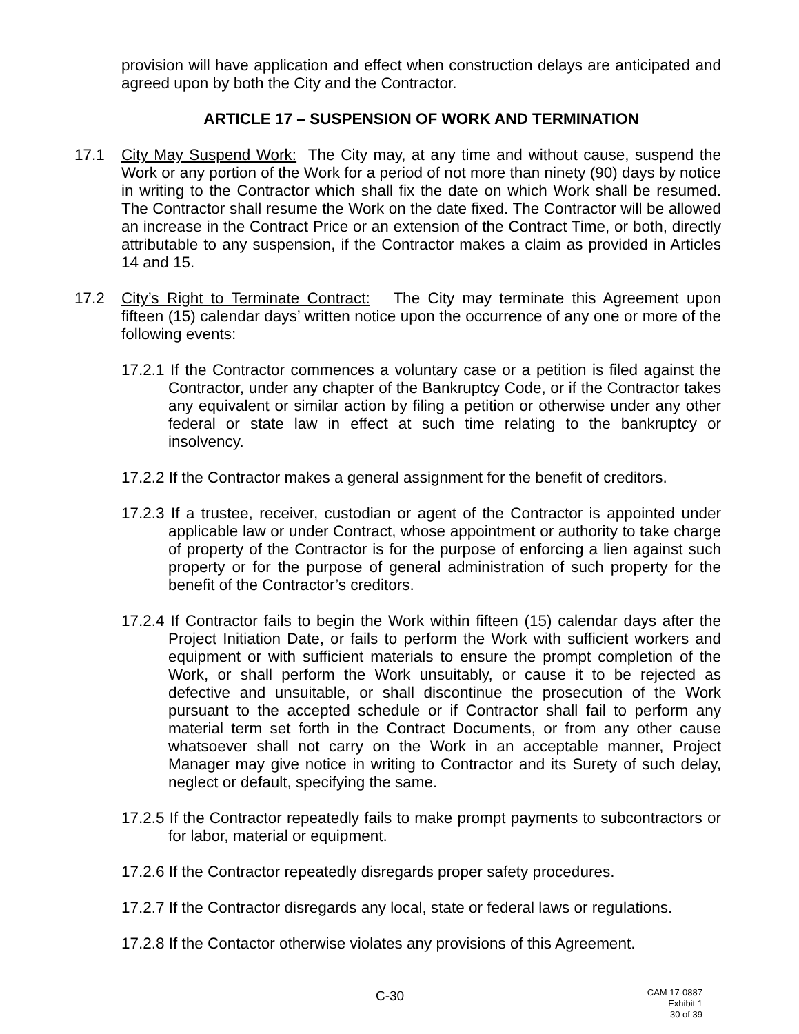provision will have application and effect when construction delays are anticipated and agreed upon by both the City and the Contractor.
ARTICLE 17 – SUSPENSION OF WORK AND TERMINATION
17.1 City May Suspend Work: The City may, at any time and without cause, suspend the Work or any portion of the Work for a period of not more than ninety (90) days by notice in writing to the Contractor which shall fix the date on which Work shall be resumed. The Contractor shall resume the Work on the date fixed. The Contractor will be allowed an increase in the Contract Price or an extension of the Contract Time, or both, directly attributable to any suspension, if the Contractor makes a claim as provided in Articles 14 and 15.
17.2 City’s Right to Terminate Contract: The City may terminate this Agreement upon fifteen (15) calendar days’ written notice upon the occurrence of any one or more of the following events:
17.2.1 If the Contractor commences a voluntary case or a petition is filed against the Contractor, under any chapter of the Bankruptcy Code, or if the Contractor takes any equivalent or similar action by filing a petition or otherwise under any other federal or state law in effect at such time relating to the bankruptcy or insolvency.
17.2.2 If the Contractor makes a general assignment for the benefit of creditors.
17.2.3 If a trustee, receiver, custodian or agent of the Contractor is appointed under applicable law or under Contract, whose appointment or authority to take charge of property of the Contractor is for the purpose of enforcing a lien against such property or for the purpose of general administration of such property for the benefit of the Contractor’s creditors.
17.2.4 If Contractor fails to begin the Work within fifteen (15) calendar days after the Project Initiation Date, or fails to perform the Work with sufficient workers and equipment or with sufficient materials to ensure the prompt completion of the Work, or shall perform the Work unsuitably, or cause it to be rejected as defective and unsuitable, or shall discontinue the prosecution of the Work pursuant to the accepted schedule or if Contractor shall fail to perform any material term set forth in the Contract Documents, or from any other cause whatsoever shall not carry on the Work in an acceptable manner, Project Manager may give notice in writing to Contractor and its Surety of such delay, neglect or default, specifying the same.
17.2.5 If the Contractor repeatedly fails to make prompt payments to subcontractors or for labor, material or equipment.
17.2.6 If the Contractor repeatedly disregards proper safety procedures.
17.2.7 If the Contractor disregards any local, state or federal laws or regulations.
17.2.8 If the Contactor otherwise violates any provisions of this Agreement.
C-30
CAM 17-0887
Exhibit 1
30 of 39